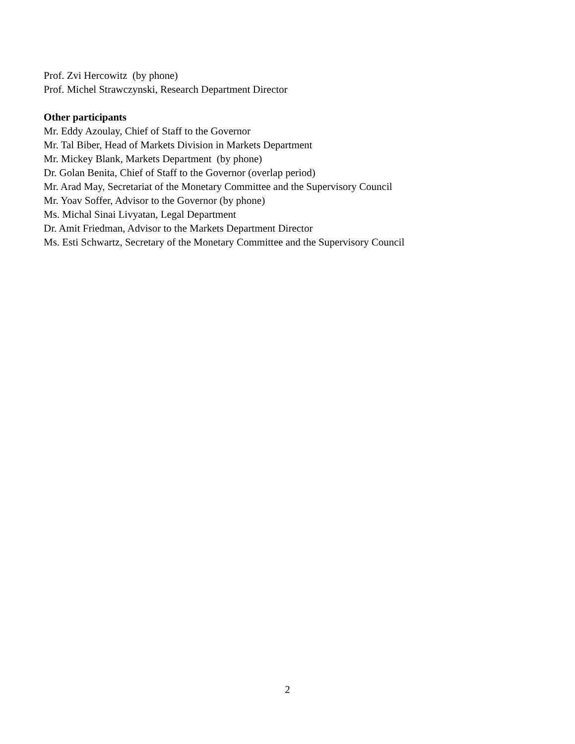Prof. Zvi Hercowitz (by phone)
Prof. Michel Strawczynski, Research Department Director
Other participants
Mr. Eddy Azoulay, Chief of Staff to the Governor
Mr. Tal Biber, Head of Markets Division in Markets Department
Mr. Mickey Blank, Markets Department (by phone)
Dr. Golan Benita, Chief of Staff to the Governor (overlap period)
Mr. Arad May, Secretariat of the Monetary Committee and the Supervisory Council
Mr. Yoav Soffer, Advisor to the Governor (by phone)
Ms. Michal Sinai Livyatan, Legal Department
Dr. Amit Friedman, Advisor to the Markets Department Director
Ms. Esti Schwartz, Secretary of the Monetary Committee and the Supervisory Council
2